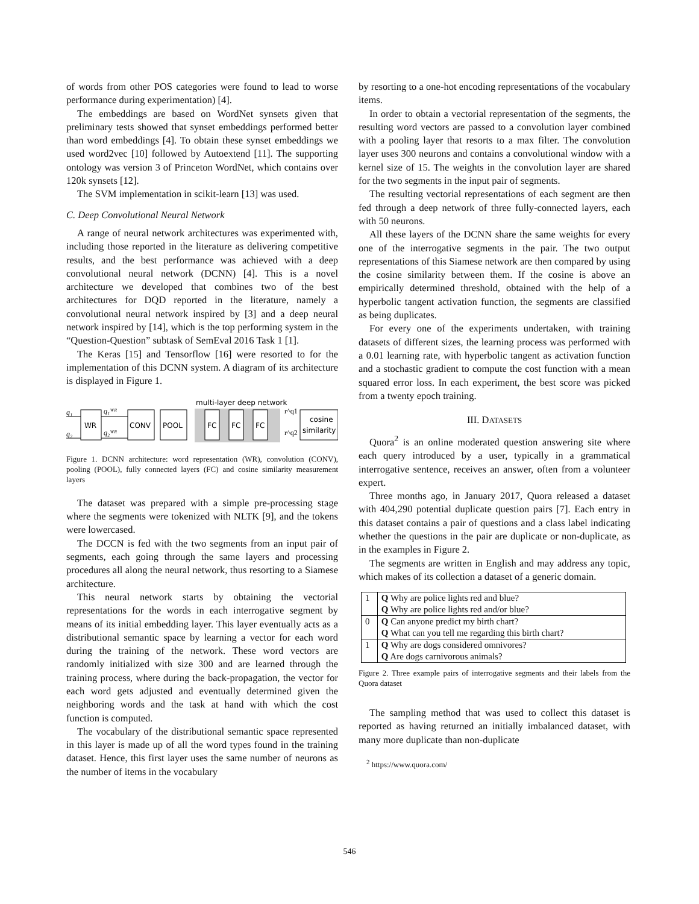of words from other POS categories were found to lead to worse performance during experimentation) [4].
The embeddings are based on WordNet synsets given that preliminary tests showed that synset embeddings performed better than word embeddings [4]. To obtain these synset embeddings we used word2vec [10] followed by Autoextend [11]. The supporting ontology was version 3 of Princeton WordNet, which contains over 120k synsets [12].
The SVM implementation in scikit-learn [13] was used.
C. Deep Convolutional Neural Network
A range of neural network architectures was experimented with, including those reported in the literature as delivering competitive results, and the best performance was achieved with a deep convolutional neural network (DCNN) [4]. This is a novel architecture we developed that combines two of the best architectures for DQD reported in the literature, namely a convolutional neural network inspired by [3] and a deep neural network inspired by [14], which is the top performing system in the “Question-Question” subtask of SemEval 2016 Task 1 [1].
The Keras [15] and Tensorflow [16] were resorted to for the implementation of this DCNN system. A diagram of its architecture is displayed in Figure 1.
multi-layer deep network
q₁
q₂
WR
q₁ᵂᴿ
q₂ᵂᴿ
CONV
POOL
FC
FC
FC
r^q1
r^q2
cosine
similarity
Figure 1. DCNN architecture: word representation (WR), convolution (CONV), pooling (POOL), fully connected layers (FC) and cosine similarity measurement layers
The dataset was prepared with a simple pre-processing stage where the segments were tokenized with NLTK [9], and the tokens were lowercased.
The DCCN is fed with the two segments from an input pair of segments, each going through the same layers and processing procedures all along the neural network, thus resorting to a Siamese architecture.
This neural network starts by obtaining the vectorial representations for the words in each interrogative segment by means of its initial embedding layer. This layer eventually acts as a distributional semantic space by learning a vector for each word during the training of the network. These word vectors are randomly initialized with size 300 and are learned through the training process, where during the back-propagation, the vector for each word gets adjusted and eventually determined given the neighboring words and the task at hand with which the cost function is computed.
The vocabulary of the distributional semantic space represented in this layer is made up of all the word types found in the training dataset. Hence, this first layer uses the same number of neurons as the number of items in the vocabulary
by resorting to a one-hot encoding representations of the vocabulary items.
In order to obtain a vectorial representation of the segments, the resulting word vectors are passed to a convolution layer combined with a pooling layer that resorts to a max filter. The convolution layer uses 300 neurons and contains a convolutional window with a kernel size of 15. The weights in the convolution layer are shared for the two segments in the input pair of segments.
The resulting vectorial representations of each segment are then fed through a deep network of three fully-connected layers, each with 50 neurons.
All these layers of the DCNN share the same weights for every one of the interrogative segments in the pair. The two output representations of this Siamese network are then compared by using the cosine similarity between them. If the cosine is above an empirically determined threshold, obtained with the help of a hyperbolic tangent activation function, the segments are classified as being duplicates.
For every one of the experiments undertaken, with training datasets of different sizes, the learning process was performed with a 0.01 learning rate, with hyperbolic tangent as activation function and a stochastic gradient to compute the cost function with a mean squared error loss. In each experiment, the best score was picked from a twenty epoch training.
III. DATASETS
Quora<sup>2</sup> is an online moderated question answering site where each query introduced by a user, typically in a grammatical interrogative sentence, receives an answer, often from a volunteer expert.
Three months ago, in January 2017, Quora released a dataset with 404,290 potential duplicate question pairs [7]. Each entry in this dataset contains a pair of questions and a class label indicating whether the questions in the pair are duplicate or non-duplicate, as in the examples in Figure 2.
The segments are written in English and may address any topic, which makes of its collection a dataset of a generic domain.
| 1 | Q Why are police lights red and blue? |
| | Q Why are police lights red and/or blue? |
| 0 | Q Can anyone predict my birth chart? |
| | Q What can you tell me regarding this birth chart? |
| 1 | Q Why are dogs considered omnivores? |
| | Q Are dogs carnivorous animals? |
Figure 2. Three example pairs of interrogative segments and their labels from the Quora dataset
The sampling method that was used to collect this dataset is reported as having returned an initially imbalanced dataset, with many more duplicate than non-duplicate
<sup>2</sup> https://www.quora.com/
546